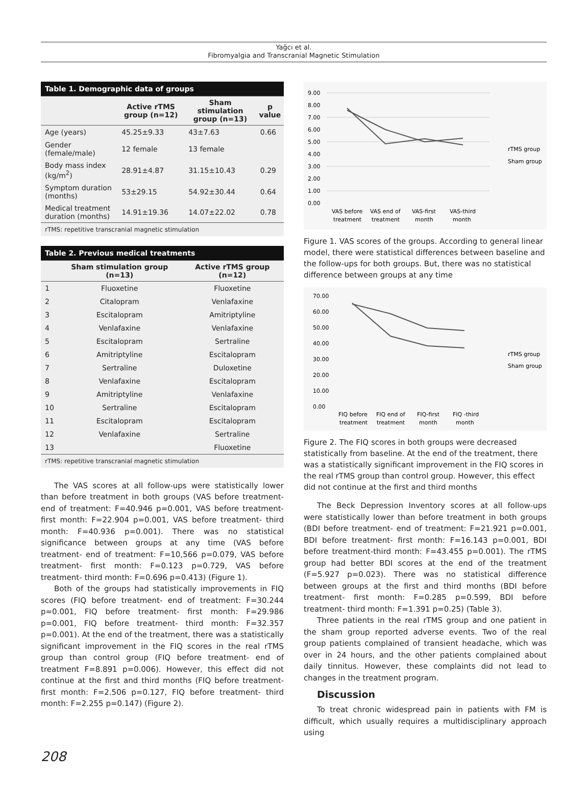Yağcı et al.
Fibromyalgia and Transcranial Magnetic Stimulation
| Table 1. Demographic data of groups | | | |
| --- | --- | --- | --- |
| | Active rTMS group (n=12) | Sham stimulation group (n=13) | p value |
| Age (years) | 45.25±9.33 | 43±7.63 | 0.66 |
| Gender (female/male) | 12 female | 13 female | |
| Body mass index (kg/m<sup>2</sup>) | 28.91±4.87 | 31.15±10.43 | 0.29 |
| Symptom duration (months) | 53±29.15 | 54.92±30.44 | 0.64 |
| Medical treatment duration (months) | 14.91±19.36 | 14.07±22.02 | 0.78 |
rTMS: repetitive transcranial magnetic stimulation
| Table 2. Previous medical treatments | | |
| --- | --- | --- |
| | Sham stimulation group (n=13) | Active rTMS group (n=12) |
| 1 | Fluoxetine | Fluoxetine |
| 2 | Citalopram | Venlafaxine |
| 3 | Escitalopram | Amitriptyline |
| 4 | Venlafaxine | Venlafaxine |
| 5 | Escitalopram | Sertraline |
| 6 | Amitriptyline | Escitalopram |
| 7 | Sertraline | Duloxetine |
| 8 | Venlafaxine | Escitalopram |
| 9 | Amitriptyline | Venlafaxine |
| 10 | Sertraline | Escitalopram |
| 11 | Escitalopram | Escitalopram |
| 12 | Venlafaxine | Sertraline |
| 13 | | Fluoxetine |
rTMS: repetitive transcranial magnetic stimulation
The VAS scores at all follow-ups were statistically lower than before treatment in both groups (VAS before treatment- end of treatment: F=40.946 p=0.001, VAS before treatment- first month: F=22.904 p=0.001, VAS before treatment- third month: F=40.936 p=0.001). There was no statistical significance between groups at any time (VAS before treatment- end of treatment: F=10,566 p=0.079, VAS before treatment- first month: F=0.123 p=0.729, VAS before treatment- third month: F=0.696 p=0.413) (Figure 1).
Both of the groups had statistically improvements in FIQ scores (FIQ before treatment- end of treatment: F=30.244 p=0.001, FIQ before treatment- first month: F=29.986 p=0.001, FIQ before treatment- third month: F=32.357 p=0.001). At the end of the treatment, there was a statistically significant improvement in the FIQ scores in the real rTMS group than control group (FIQ before treatment- end of treatment F=8.891 p=0.006). However, this effect did not continue at the first and third months (FIQ before treatment- first month: F=2.506 p=0.127, FIQ before treatment- third month: F=2.255 p=0.147) (Figure 2).
9.00
8.00
7.00
6.00
5.00
4.00
3.00
2.00
1.00
0.00
VAS before
treatment
VAS end of
treatment
VAS-first
month
VAS-third
month
rTMS group
Sham group
Figure 1. VAS scores of the groups. According to general linear model, there were statistical differences between baseline and the follow-ups for both groups. But, there was no statistical difference between groups at any time
70.00
60.00
50.00
40.00
30.00
20.00
10.00
0.00
FIQ before
treatment
FIQ end of
treatment
FIQ-first
month
FIQ -third
month
rTMS group
Sham group
Figure 2. The FIQ scores in both groups were decreased statistically from baseline. At the end of the treatment, there was a statistically significant improvement in the FIQ scores in the real rTMS group than control group. However, this effect did not continue at the first and third months
The Beck Depression Inventory scores at all follow-ups were statistically lower than before treatment in both groups (BDI before treatment- end of treatment: F=21.921 p=0.001, BDI before treatment- first month: F=16.143 p=0.001, BDI before treatment-third month: F=43.455 p=0.001). The rTMS group had better BDI scores at the end of the treatment (F=5.927 p=0.023). There was no statistical difference between groups at the first and third months (BDI before treatment- first month: F=0.285 p=0.599, BDI before treatment- third month: F=1.391 p=0.25) (Table 3).
Three patients in the real rTMS group and one patient in the sham group reported adverse events. Two of the real group patients complained of transient headache, which was over in 24 hours, and the other patients complained about daily tinnitus. However, these complaints did not lead to changes in the treatment program.
Discussion
To treat chronic widespread pain in patients with FM is difficult, which usually requires a multidisciplinary approach using
208